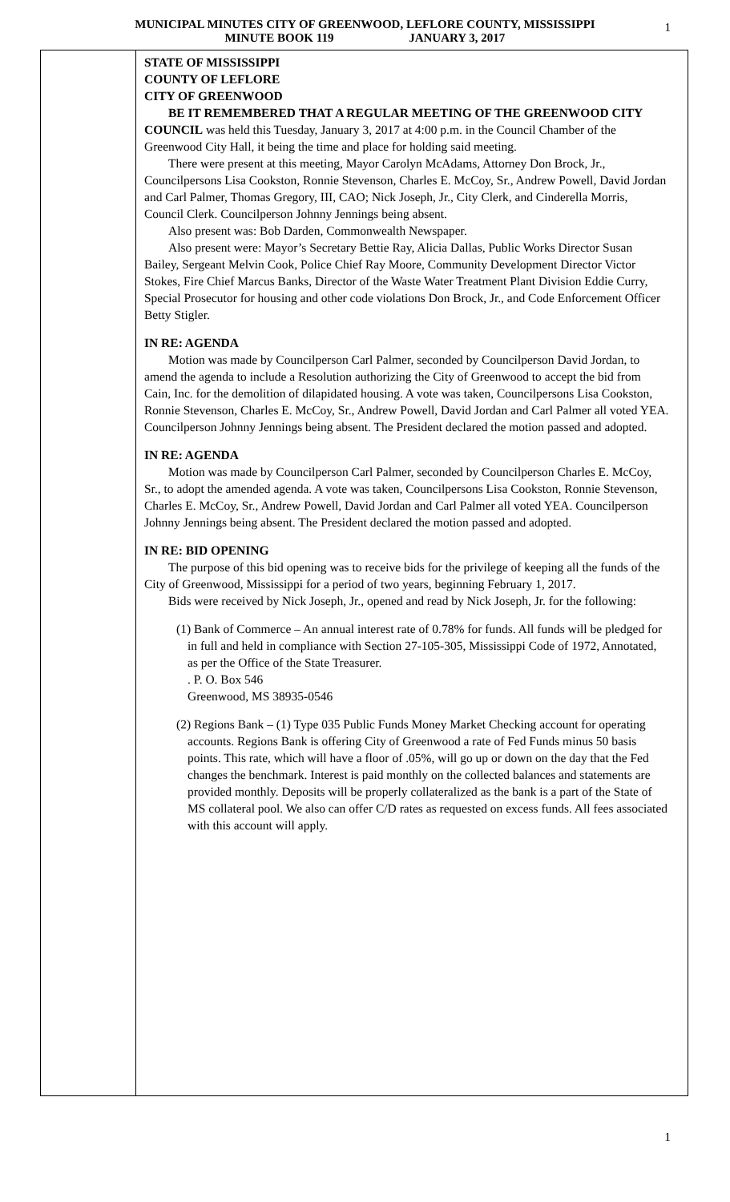MUNICIPAL MINUTES CITY OF GREENWOOD, LEFLORE COUNTY, MISSISSIPPI 1
MINUTE BOOK 119 JANUARY 3, 2017
STATE OF MISSISSIPPI
COUNTY OF LEFLORE
CITY OF GREENWOOD
BE IT REMEMBERED THAT A REGULAR MEETING OF THE GREENWOOD CITY COUNCIL was held this Tuesday, January 3, 2017 at 4:00 p.m. in the Council Chamber of the Greenwood City Hall, it being the time and place for holding said meeting.
There were present at this meeting, Mayor Carolyn McAdams, Attorney Don Brock, Jr., Councilpersons Lisa Cookston, Ronnie Stevenson, Charles E. McCoy, Sr., Andrew Powell, David Jordan and Carl Palmer, Thomas Gregory, III, CAO; Nick Joseph, Jr., City Clerk, and Cinderella Morris, Council Clerk. Councilperson Johnny Jennings being absent.
Also present was: Bob Darden, Commonwealth Newspaper.
Also present were: Mayor’s Secretary Bettie Ray, Alicia Dallas, Public Works Director Susan Bailey, Sergeant Melvin Cook, Police Chief Ray Moore, Community Development Director Victor Stokes, Fire Chief Marcus Banks, Director of the Waste Water Treatment Plant Division Eddie Curry, Special Prosecutor for housing and other code violations Don Brock, Jr., and Code Enforcement Officer Betty Stigler.
IN RE: AGENDA
Motion was made by Councilperson Carl Palmer, seconded by Councilperson David Jordan, to amend the agenda to include a Resolution authorizing the City of Greenwood to accept the bid from Cain, Inc. for the demolition of dilapidated housing. A vote was taken, Councilpersons Lisa Cookston, Ronnie Stevenson, Charles E. McCoy, Sr., Andrew Powell, David Jordan and Carl Palmer all voted YEA. Councilperson Johnny Jennings being absent. The President declared the motion passed and adopted.
IN RE: AGENDA
Motion was made by Councilperson Carl Palmer, seconded by Councilperson Charles E. McCoy, Sr., to adopt the amended agenda. A vote was taken, Councilpersons Lisa Cookston, Ronnie Stevenson, Charles E. McCoy, Sr., Andrew Powell, David Jordan and Carl Palmer all voted YEA. Councilperson Johnny Jennings being absent. The President declared the motion passed and adopted.
IN RE: BID OPENING
The purpose of this bid opening was to receive bids for the privilege of keeping all the funds of the City of Greenwood, Mississippi for a period of two years, beginning February 1, 2017.
Bids were received by Nick Joseph, Jr., opened and read by Nick Joseph, Jr. for the following:
(1) Bank of Commerce – An annual interest rate of 0.78% for funds. All funds will be pledged for in full and held in compliance with Section 27-105-305, Mississippi Code of 1972, Annotated, as per the Office of the State Treasurer.
. P. O. Box 546
Greenwood, MS 38935-0546
(2) Regions Bank – (1) Type 035 Public Funds Money Market Checking account for operating accounts. Regions Bank is offering City of Greenwood a rate of Fed Funds minus 50 basis points. This rate, which will have a floor of .05%, will go up or down on the day that the Fed changes the benchmark. Interest is paid monthly on the collected balances and statements are provided monthly. Deposits will be properly collateralized as the bank is a part of the State of MS collateral pool. We also can offer C/D rates as requested on excess funds. All fees associated with this account will apply.
1